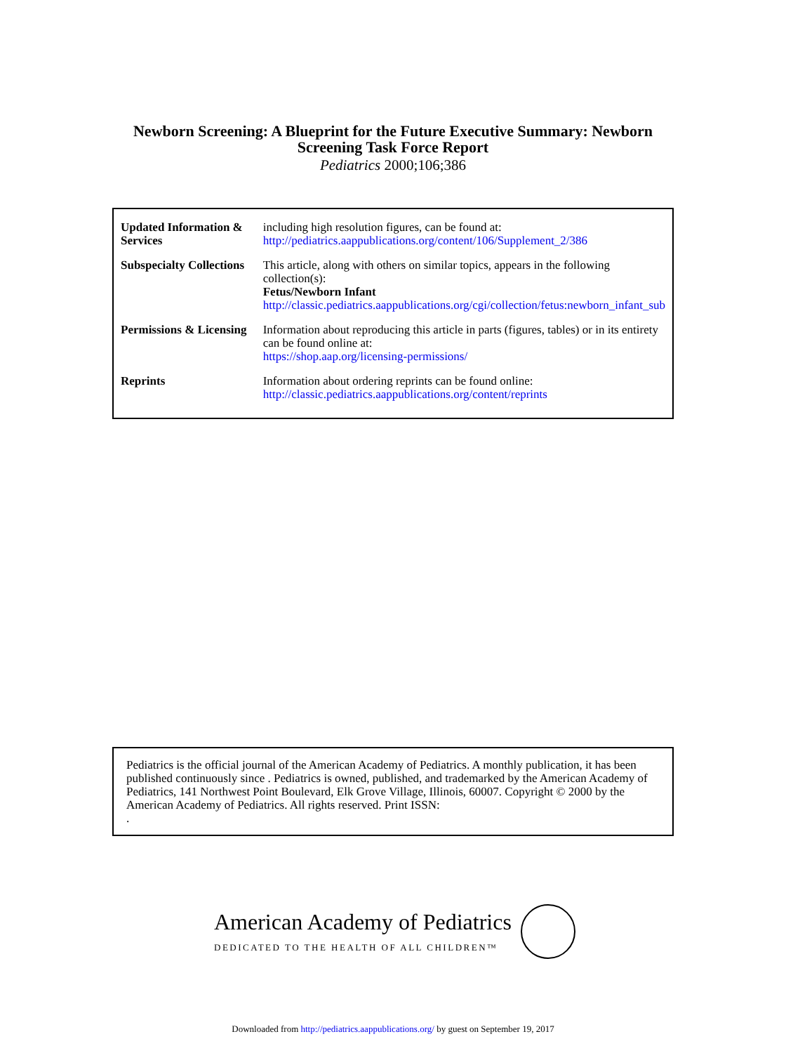Newborn Screening: A Blueprint for the Future Executive Summary: Newborn
Screening Task Force Report
Pediatrics 2000;106;386
| Updated Information & Services | including high resolution figures, can be found at: http://pediatrics.aappublications.org/content/106/Supplement_2/386 |
| Subspecialty Collections | This article, along with others on similar topics, appears in the following collection(s): Fetus/Newborn Infant http://classic.pediatrics.aappublications.org/cgi/collection/fetus:newborn_infant_sub |
| Permissions & Licensing | Information about reproducing this article in parts (figures, tables) or in its entirety can be found online at: https://shop.aap.org/licensing-permissions/ |
| Reprints | Information about ordering reprints can be found online: http://classic.pediatrics.aappublications.org/content/reprints |
Pediatrics is the official journal of the American Academy of Pediatrics. A monthly publication, it has been published continuously since . Pediatrics is owned, published, and trademarked by the American Academy of Pediatrics, 141 Northwest Point Boulevard, Elk Grove Village, Illinois, 60007. Copyright © 2000 by the American Academy of Pediatrics. All rights reserved. Print ISSN:
.
American Academy of Pediatrics
DEDICATED TO THE HEALTH OF ALL CHILDREN™
Downloaded from http://pediatrics.aappublications.org/ by guest on September 19, 2017